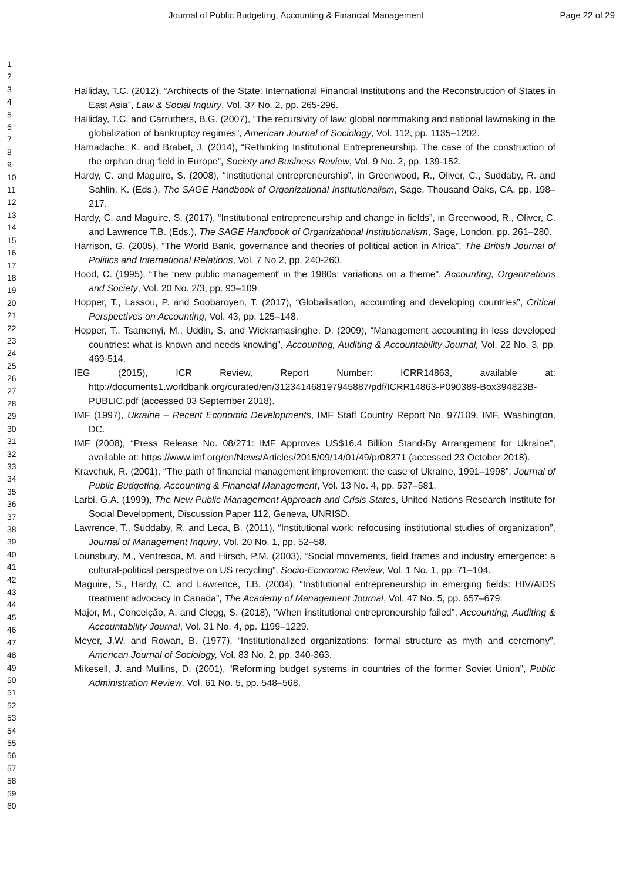Journal of Public Budgeting, Accounting & Financial Management Page 22 of 29
1
2
3
4
5
6
7
8
9
10
11
12
13
14
15
16
17
18
19
20
21
22
23
24
25
26
27
28
29
30
31
32
33
34
35
36
37
38
39
40
41
42
43
44
45
46
47
48
49
50
51
52
53
54
55
56
57
58
59
60
Halliday, T.C. (2012), “Architects of the State: International Financial Institutions and the Reconstruction of States in East Asia”, Law & Social Inquiry, Vol. 37 No. 2, pp. 265-296.
Halliday, T.C. and Carruthers, B.G. (2007), “The recursivity of law: global normmaking and national lawmaking in the globalization of bankruptcy regimes”, American Journal of Sociology, Vol. 112, pp. 1135–1202.
Hamadache, K. and Brabet, J. (2014), “Rethinking Institutional Entrepreneurship. The case of the construction of the orphan drug field in Europe”, Society and Business Review, Vol. 9 No. 2, pp. 139-152.
Hardy, C. and Maguire, S. (2008), “Institutional entrepreneurship”, in Greenwood, R., Oliver, C., Suddaby, R. and Sahlin, K. (Eds.), The SAGE Handbook of Organizational Institutionalism, Sage, Thousand Oaks, CA, pp. 198–217.
Hardy, C. and Maguire, S. (2017), “Institutional entrepreneurship and change in fields”, in Greenwood, R., Oliver, C. and Lawrence T.B. (Eds.), The SAGE Handbook of Organizational Institutionalism, Sage, London, pp. 261–280.
Harrison, G. (2005), “The World Bank, governance and theories of political action in Africa”, The British Journal of Politics and International Relations, Vol. 7 No 2, pp. 240-260.
Hood, C. (1995), “The ‘new public management’ in the 1980s: variations on a theme”, Accounting, Organizations and Society, Vol. 20 No. 2/3, pp. 93–109.
Hopper, T., Lassou, P. and Soobaroyen, T. (2017), “Globalisation, accounting and developing countries”, Critical Perspectives on Accounting, Vol. 43, pp. 125–148.
Hopper, T., Tsamenyi, M., Uddin, S. and Wickramasinghe, D. (2009), “Management accounting in less developed countries: what is known and needs knowing”, Accounting, Auditing & Accountability Journal, Vol. 22 No. 3, pp. 469-514.
IEG (2015), ICR Review, Report Number: ICRR14863, available at: http://documents1.worldbank.org/curated/en/312341468197945887/pdf/ICRR14863-P090389-Box394823B-PUBLIC.pdf (accessed 03 September 2018).
IMF (1997), Ukraine – Recent Economic Developments, IMF Staff Country Report No. 97/109, IMF, Washington, DC.
IMF (2008), “Press Release No. 08/271: IMF Approves US$16.4 Billion Stand-By Arrangement for Ukraine", available at: https://www.imf.org/en/News/Articles/2015/09/14/01/49/pr08271 (accessed 23 October 2018).
Kravchuk, R. (2001), “The path of financial management improvement: the case of Ukraine, 1991–1998”, Journal of Public Budgeting, Accounting & Financial Management, Vol. 13 No. 4, pp. 537–581.
Larbi, G.A. (1999), The New Public Management Approach and Crisis States, United Nations Research Institute for Social Development, Discussion Paper 112, Geneva, UNRISD.
Lawrence, T., Suddaby, R. and Leca, B. (2011), “Institutional work: refocusing institutional studies of organization”, Journal of Management Inquiry, Vol. 20 No. 1, pp. 52–58.
Lounsbury, M., Ventresca, M. and Hirsch, P.M. (2003), “Social movements, field frames and industry emergence: a cultural-political perspective on US recycling”, Socio-Economic Review, Vol. 1 No. 1, pp. 71–104.
Maguire, S., Hardy, C. and Lawrence, T.B. (2004), “Institutional entrepreneurship in emerging fields: HIV/AIDS treatment advocacy in Canada”, The Academy of Management Journal, Vol. 47 No. 5, pp. 657–679.
Major, M., Conceição, A. and Clegg, S. (2018), "When institutional entrepreneurship failed", Accounting, Auditing & Accountability Journal, Vol. 31 No. 4, pp. 1199–1229.
Meyer, J.W. and Rowan, B. (1977), “Institutionalized organizations: formal structure as myth and ceremony”, American Journal of Sociology, Vol. 83 No. 2, pp. 340-363.
Mikesell, J. and Mullins, D. (2001), “Reforming budget systems in countries of the former Soviet Union”, Public Administration Review, Vol. 61 No. 5, pp. 548–568.